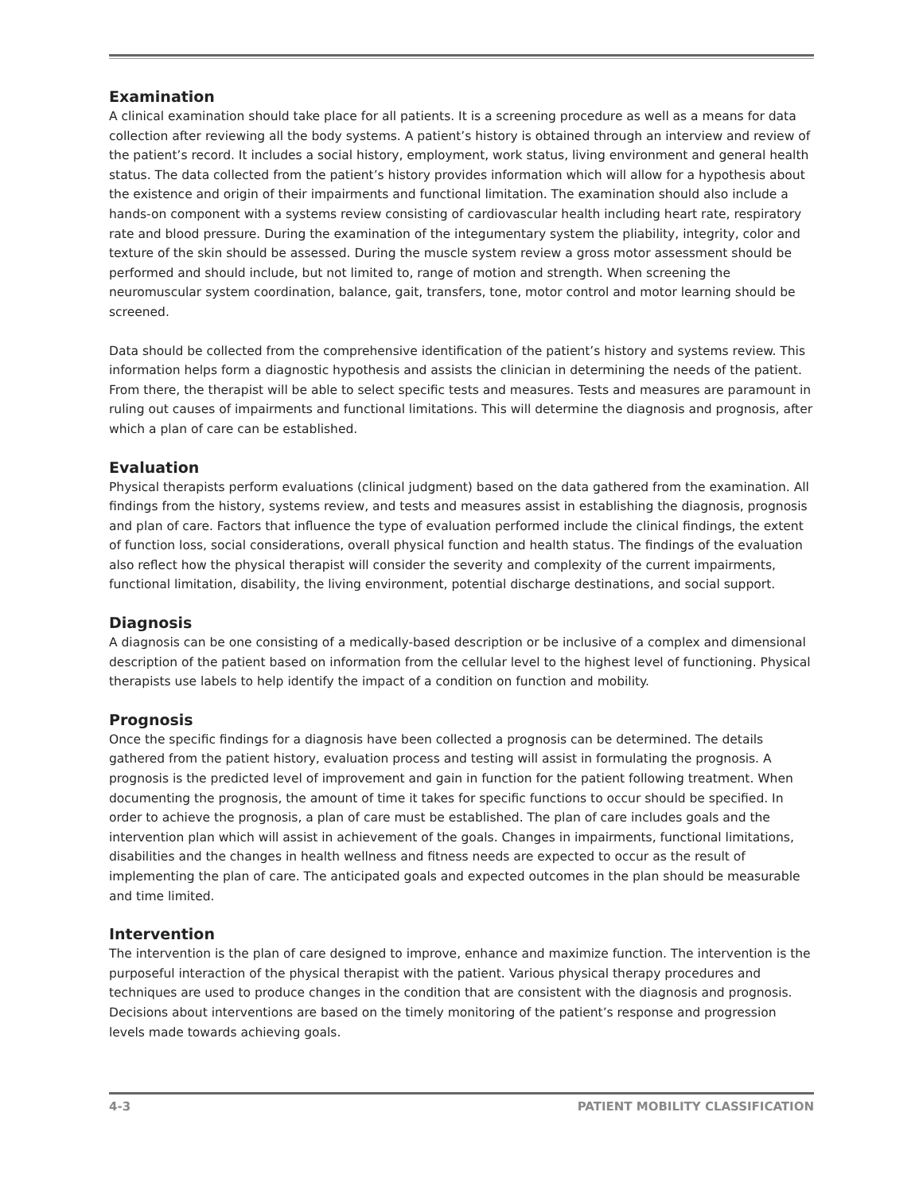Examination
A clinical examination should take place for all patients. It is a screening procedure as well as a means for data collection after reviewing all the body systems. A patient’s history is obtained through an interview and review of the patient’s record. It includes a social history, employment, work status, living environment and general health status. The data collected from the patient’s history provides information which will allow for a hypothesis about the existence and origin of their impairments and functional limitation. The examination should also include a hands-on component with a systems review consisting of cardiovascular health including heart rate, respiratory rate and blood pressure. During the examination of the integumentary system the pliability, integrity, color and texture of the skin should be assessed. During the muscle system review a gross motor assessment should be performed and should include, but not limited to, range of motion and strength. When screening the neuromuscular system coordination, balance, gait, transfers, tone, motor control and motor learning should be screened.
Data should be collected from the comprehensive identification of the patient’s history and systems review. This information helps form a diagnostic hypothesis and assists the clinician in determining the needs of the patient. From there, the therapist will be able to select specific tests and measures. Tests and measures are paramount in ruling out causes of impairments and functional limitations. This will determine the diagnosis and prognosis, after which a plan of care can be established.
Evaluation
Physical therapists perform evaluations (clinical judgment) based on the data gathered from the examination. All findings from the history, systems review, and tests and measures assist in establishing the diagnosis, prognosis and plan of care. Factors that influence the type of evaluation performed include the clinical findings, the extent of function loss, social considerations, overall physical function and health status. The findings of the evaluation also reflect how the physical therapist will consider the severity and complexity of the current impairments, functional limitation, disability, the living environment, potential discharge destinations, and social support.
Diagnosis
A diagnosis can be one consisting of a medically-based description or be inclusive of a complex and dimensional description of the patient based on information from the cellular level to the highest level of functioning. Physical therapists use labels to help identify the impact of a condition on function and mobility.
Prognosis
Once the specific findings for a diagnosis have been collected a prognosis can be determined. The details gathered from the patient history, evaluation process and testing will assist in formulating the prognosis. A prognosis is the predicted level of improvement and gain in function for the patient following treatment. When documenting the prognosis, the amount of time it takes for specific functions to occur should be specified. In order to achieve the prognosis, a plan of care must be established. The plan of care includes goals and the intervention plan which will assist in achievement of the goals. Changes in impairments, functional limitations, disabilities and the changes in health wellness and fitness needs are expected to occur as the result of implementing the plan of care. The anticipated goals and expected outcomes in the plan should be measurable and time limited.
Intervention
The intervention is the plan of care designed to improve, enhance and maximize function. The intervention is the purposeful interaction of the physical therapist with the patient. Various physical therapy procedures and techniques are used to produce changes in the condition that are consistent with the diagnosis and prognosis. Decisions about interventions are based on the timely monitoring of the patient’s response and progression levels made towards achieving goals.
4-3 PATIENT MOBILITY CLASSIFICATION